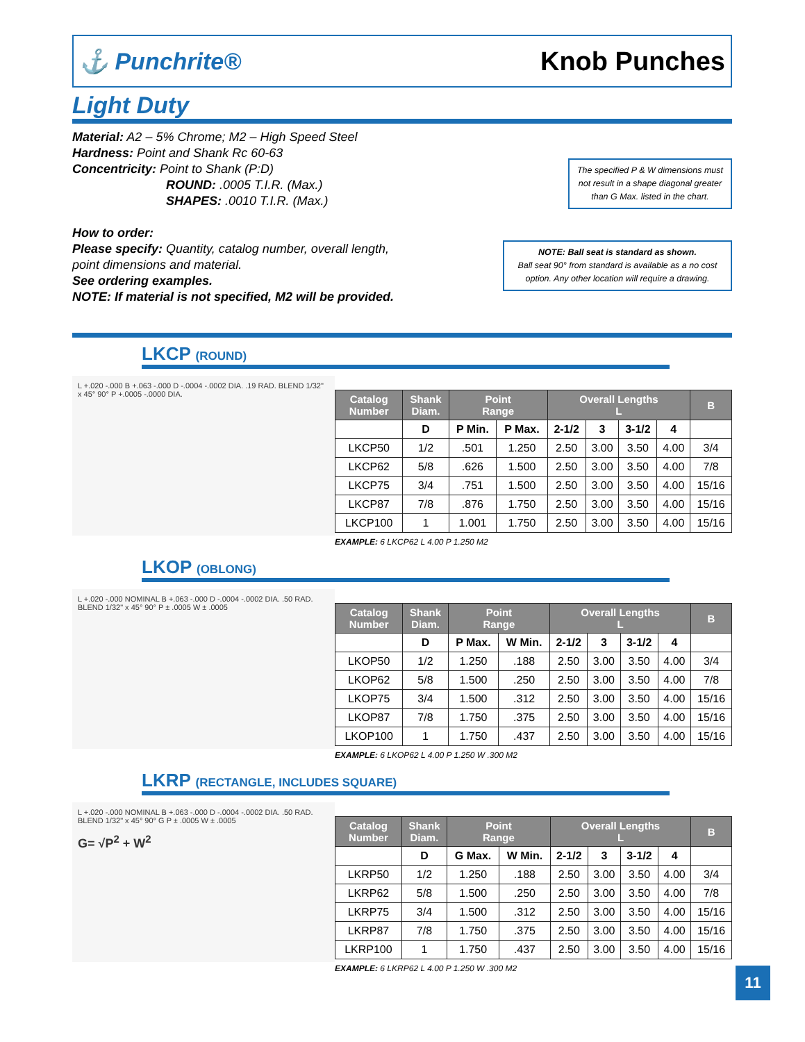⚓ Punchrite® Knob Punches
Light Duty
Material: A2 – 5% Chrome; M2 – High Speed Steel
Hardness: Point and Shank Rc 60-63
Concentricity: Point to Shank (P:D)
ROUND: .0005 T.I.R. (Max.)
SHAPES: .0010 T.I.R. (Max.)
How to order:
Please specify: Quantity, catalog number, overall length,
point dimensions and material.
See ordering examples.
NOTE: If material is not specified, M2 will be provided.
The specified P & W dimensions must not result in a shape diagonal greater than G Max. listed in the chart.
NOTE: Ball seat is standard as shown.
Ball seat 90° from standard is available as a no cost option. Any other location will require a drawing.
LKCP (ROUND)
L +.020 -.000 B +.063 -.000 D -.0004 -.0002 DIA. .19 RAD. BLEND 1/32" x 45° 90° P +.0005 -.0000 DIA.
| Catalog Number | Shank Diam. | Point Range | | Overall Lengths L | | | | B |
| --- | --- | --- | --- | --- | --- | --- | --- | --- |
| | D | P Min. | P Max. | 2-1/2 | 3 | 3-1/2 | 4 | |
| LKCP50 | 1/2 | .501 | 1.250 | 2.50 | 3.00 | 3.50 | 4.00 | 3/4 |
| LKCP62 | 5/8 | .626 | 1.500 | 2.50 | 3.00 | 3.50 | 4.00 | 7/8 |
| LKCP75 | 3/4 | .751 | 1.500 | 2.50 | 3.00 | 3.50 | 4.00 | 15/16 |
| LKCP87 | 7/8 | .876 | 1.750 | 2.50 | 3.00 | 3.50 | 4.00 | 15/16 |
| LKCP100 | 1 | 1.001 | 1.750 | 2.50 | 3.00 | 3.50 | 4.00 | 15/16 |
EXAMPLE: 6 LKCP62 L 4.00 P 1.250 M2
LKOP (OBLONG)
L +.020 -.000 NOMINAL B +.063 -.000 D -.0004 -.0002 DIA. .50 RAD. BLEND 1/32" x 45° 90° P ± .0005 W ± .0005
| Catalog Number | Shank Diam. | Point Range | | Overall Lengths L | | | | B |
| --- | --- | --- | --- | --- | --- | --- | --- | --- |
| | D | P Max. | W Min. | 2-1/2 | 3 | 3-1/2 | 4 | |
| LKOP50 | 1/2 | 1.250 | .188 | 2.50 | 3.00 | 3.50 | 4.00 | 3/4 |
| LKOP62 | 5/8 | 1.500 | .250 | 2.50 | 3.00 | 3.50 | 4.00 | 7/8 |
| LKOP75 | 3/4 | 1.500 | .312 | 2.50 | 3.00 | 3.50 | 4.00 | 15/16 |
| LKOP87 | 7/8 | 1.750 | .375 | 2.50 | 3.00 | 3.50 | 4.00 | 15/16 |
| LKOP100 | 1 | 1.750 | .437 | 2.50 | 3.00 | 3.50 | 4.00 | 15/16 |
EXAMPLE: 6 LKOP62 L 4.00 P 1.250 W .300 M2
LKRP (RECTANGLE, INCLUDES SQUARE)
L +.020 -.000 NOMINAL B +.063 -.000 D -.0004 -.0002 DIA. .50 RAD. BLEND 1/32" x 45° 90° G P ± .0005 W ± .0005
G= √P<sup>2</sup> + W<sup>2</sup>
| Catalog Number | Shank Diam. | Point Range | | Overall Lengths L | | | | B |
| --- | --- | --- | --- | --- | --- | --- | --- | --- |
| | D | G Max. | W Min. | 2-1/2 | 3 | 3-1/2 | 4 | |
| LKRP50 | 1/2 | 1.250 | .188 | 2.50 | 3.00 | 3.50 | 4.00 | 3/4 |
| LKRP62 | 5/8 | 1.500 | .250 | 2.50 | 3.00 | 3.50 | 4.00 | 7/8 |
| LKRP75 | 3/4 | 1.500 | .312 | 2.50 | 3.00 | 3.50 | 4.00 | 15/16 |
| LKRP87 | 7/8 | 1.750 | .375 | 2.50 | 3.00 | 3.50 | 4.00 | 15/16 |
| LKRP100 | 1 | 1.750 | .437 | 2.50 | 3.00 | 3.50 | 4.00 | 15/16 |
EXAMPLE: 6 LKRP62 L 4.00 P 1.250 W .300 M2
11